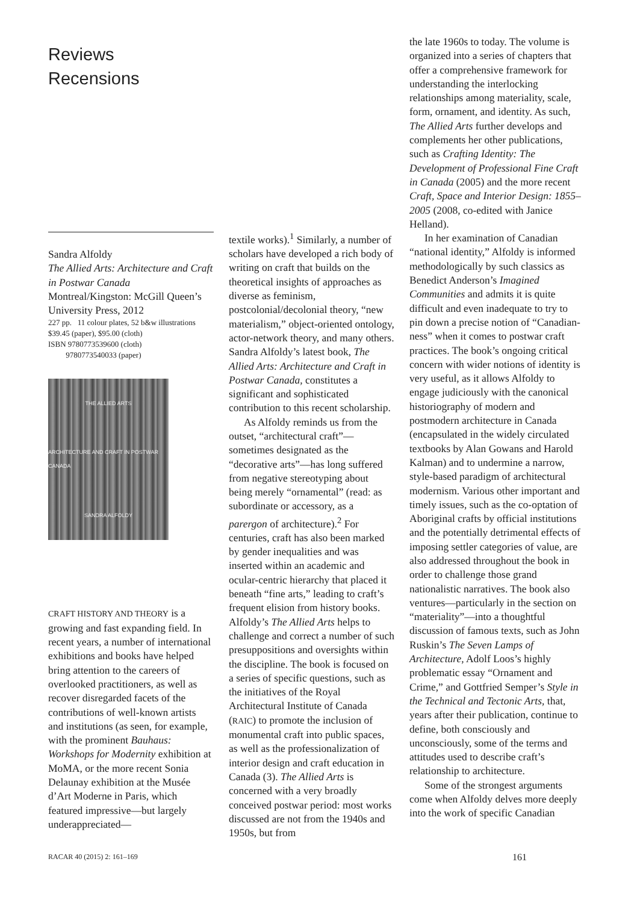Reviews
Recensions
Sandra Alfoldy
The Allied Arts: Architecture and Craft in Postwar Canada
Montreal/Kingston: McGill Queen’s University Press, 2012
227 pp. 11 colour plates, 52 b&w illustrations
$39.45 (paper), $95.00 (cloth)
ISBN 9780773539600 (cloth)
9780773540033 (paper)
THE ALLIED ARTS
ARCHITECTURE AND CRAFT IN POSTWAR CANADA
SANDRA ALFOLDY
CRAFT HISTORY AND THEORY is a growing and fast expanding field. In recent years, a number of international exhibitions and books have helped bring attention to the careers of overlooked practitioners, as well as recover disregarded facets of the contributions of well-known artists and institutions (as seen, for example, with the prominent Bauhaus: Workshops for Modernity exhibition at MoMA, or the more recent Sonia Delaunay exhibition at the Musée d’Art Moderne in Paris, which featured impressive—but largely underappreciated—
textile works).<sup>1</sup> Similarly, a number of scholars have developed a rich body of writing on craft that builds on the theoretical insights of approaches as diverse as feminism, postcolonial/decolonial theory, “new materialism,” object-oriented ontology, actor-network theory, and many others. Sandra Alfoldy’s latest book, The Allied Arts: Architecture and Craft in Postwar Canada, constitutes a significant and sophisticated contribution to this recent scholarship.
As Alfoldy reminds us from the outset, “architectural craft”—sometimes designated as the “decorative arts”—has long suffered from negative stereotyping about being merely “ornamental” (read: as subordinate or accessory, as a parergon of architecture).<sup>2</sup> For centuries, craft has also been marked by gender inequalities and was inserted within an academic and ocular-centric hierarchy that placed it beneath “fine arts,” leading to craft’s frequent elision from history books. Alfoldy’s The Allied Arts helps to challenge and correct a number of such presuppositions and oversights within the discipline. The book is focused on a series of specific questions, such as the initiatives of the Royal Architectural Institute of Canada (RAIC) to promote the inclusion of monumental craft into public spaces, as well as the professionalization of interior design and craft education in Canada (3). The Allied Arts is concerned with a very broadly conceived postwar period: most works discussed are not from the 1940s and 1950s, but from
the late 1960s to today. The volume is organized into a series of chapters that offer a comprehensive framework for understanding the interlocking relationships among materiality, scale, form, ornament, and identity. As such, The Allied Arts further develops and complements her other publications, such as Crafting Identity: The Development of Professional Fine Craft in Canada (2005) and the more recent Craft, Space and Interior Design: 1855–2005 (2008, co-edited with Janice Helland).
In her examination of Canadian “national identity,” Alfoldy is informed methodologically by such classics as Benedict Anderson’s Imagined Communities and admits it is quite difficult and even inadequate to try to pin down a precise notion of “Canadian-ness” when it comes to postwar craft practices. The book’s ongoing critical concern with wider notions of identity is very useful, as it allows Alfoldy to engage judiciously with the canonical historiography of modern and postmodern architecture in Canada (encapsulated in the widely circulated textbooks by Alan Gowans and Harold Kalman) and to undermine a narrow, style-based paradigm of architectural modernism. Various other important and timely issues, such as the co-optation of Aboriginal crafts by official institutions and the potentially detrimental effects of imposing settler categories of value, are also addressed throughout the book in order to challenge those grand nationalistic narratives. The book also ventures—particularly in the section on “materiality”—into a thoughtful discussion of famous texts, such as John Ruskin’s The Seven Lamps of Architecture, Adolf Loos’s highly problematic essay “Ornament and Crime,” and Gottfried Semper’s Style in the Technical and Tectonic Arts, that, years after their publication, continue to define, both consciously and unconsciously, some of the terms and attitudes used to describe craft’s relationship to architecture.
Some of the strongest arguments come when Alfoldy delves more deeply into the work of specific Canadian
RACAR 40 (2015) 2: 161–169 161